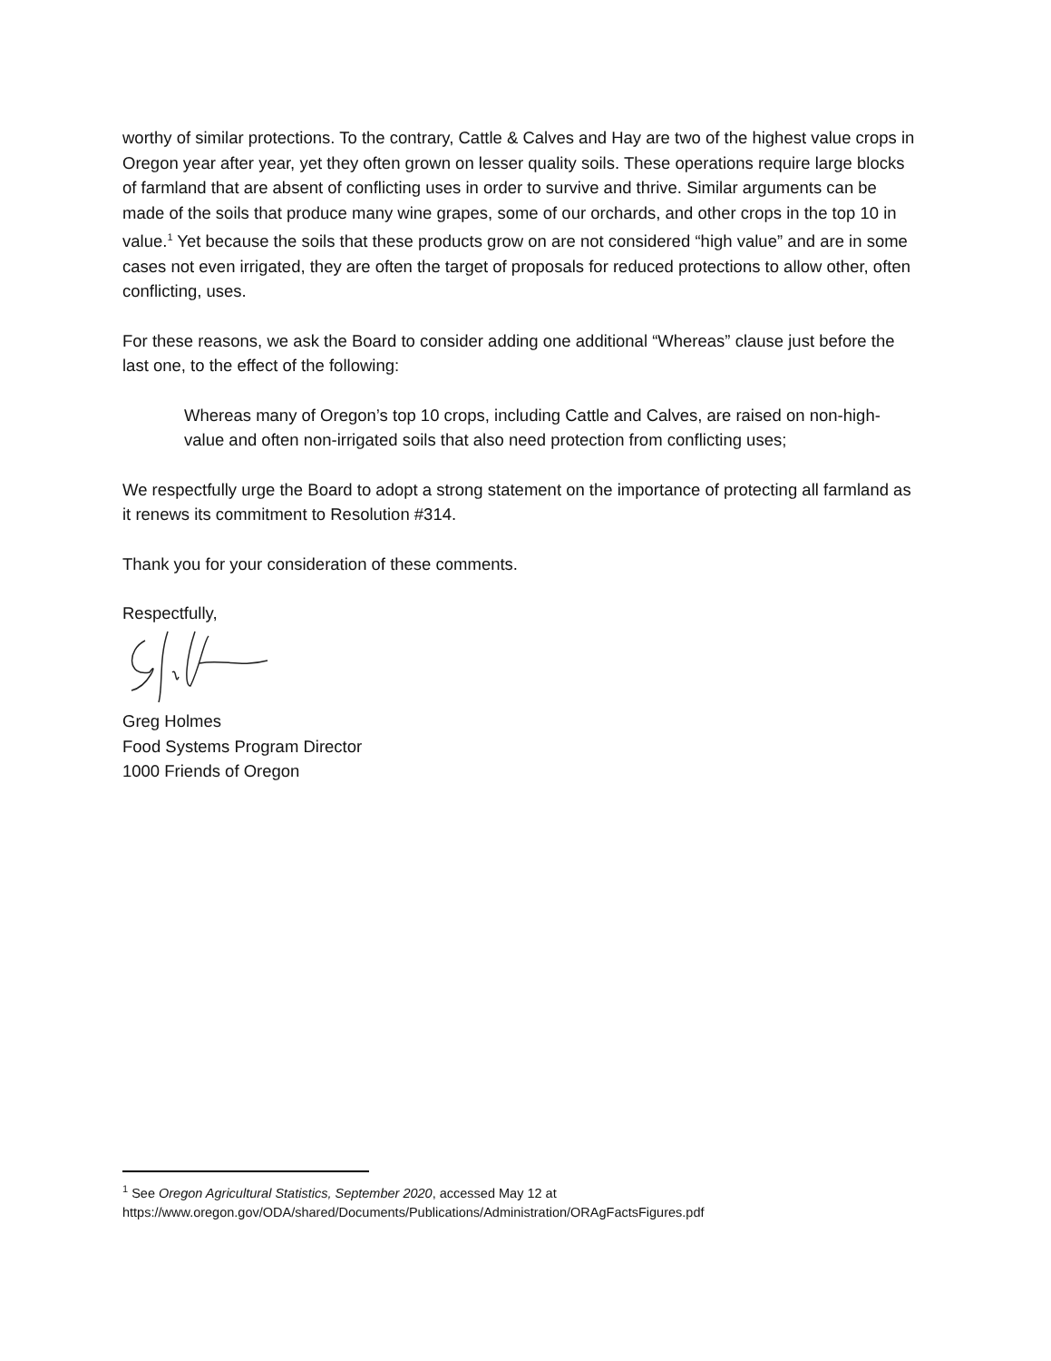worthy of similar protections. To the contrary, Cattle & Calves and Hay are two of the highest value crops in Oregon year after year, yet they often grown on lesser quality soils. These operations require large blocks of farmland that are absent of conflicting uses in order to survive and thrive. Similar arguments can be made of the soils that produce many wine grapes, some of our orchards, and other crops in the top 10 in value.<sup>1</sup> Yet because the soils that these products grow on are not considered “high value” and are in some cases not even irrigated, they are often the target of proposals for reduced protections to allow other, often conflicting, uses.
For these reasons, we ask the Board to consider adding one additional “Whereas” clause just before the last one, to the effect of the following:
Whereas many of Oregon’s top 10 crops, including Cattle and Calves, are raised on non-high-value and often non-irrigated soils that also need protection from conflicting uses;
We respectfully urge the Board to adopt a strong statement on the importance of protecting all farmland as it renews its commitment to Resolution #314.
Thank you for your consideration of these comments.
Respectfully,
Greg Holmes
Food Systems Program Director
1000 Friends of Oregon
<sup>1</sup> See Oregon Agricultural Statistics, September 2020, accessed May 12 at https://www.oregon.gov/ODA/shared/Documents/Publications/Administration/ORAgFactsFigures.pdf